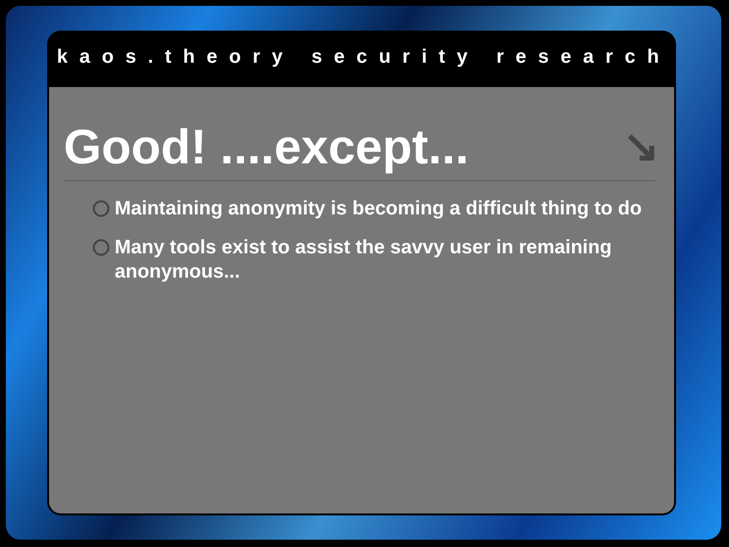kaos.theory security research
↘
Good! ....except...
Maintaining anonymity is becoming a difficult thing to do
Many tools exist to assist the savvy user in remaining anonymous...